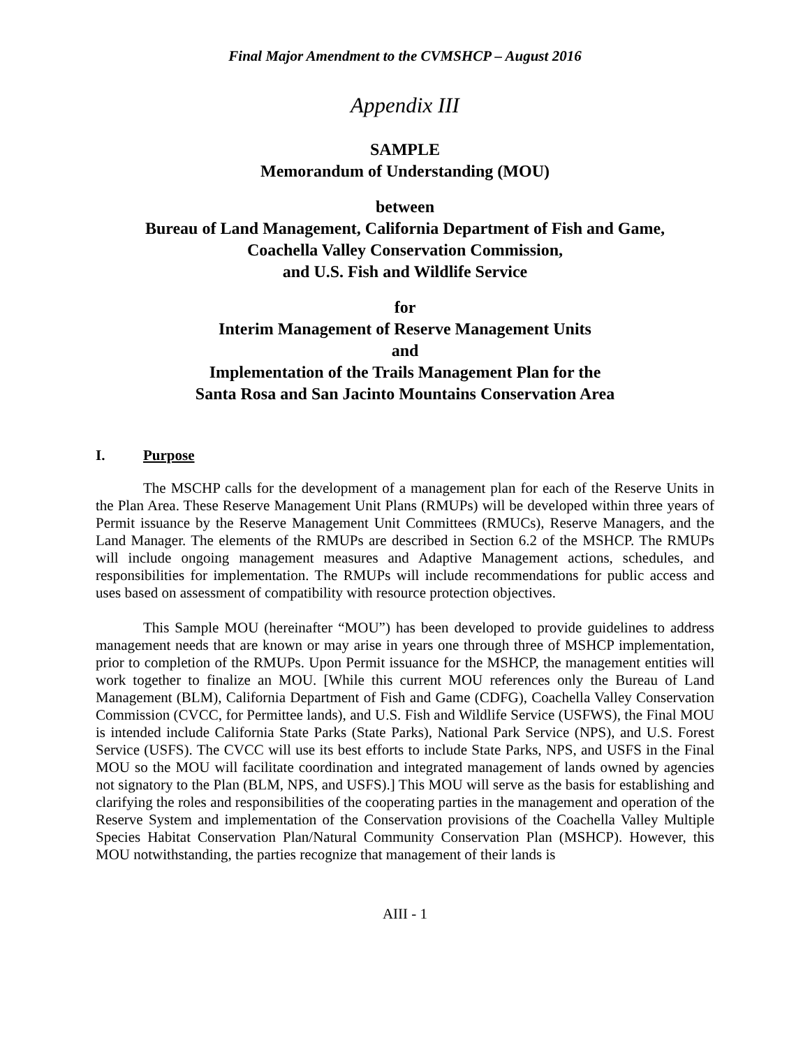Final Major Amendment to the CVMSHCP – August 2016
Appendix III
SAMPLE
Memorandum of Understanding (MOU)
between
Bureau of Land Management, California Department of Fish and Game,
Coachella Valley Conservation Commission,
and U.S. Fish and Wildlife Service
for
Interim Management of Reserve Management Units
and
Implementation of the Trails Management Plan for the
Santa Rosa and San Jacinto Mountains Conservation Area
I. Purpose
The MSCHP calls for the development of a management plan for each of the Reserve Units in the Plan Area. These Reserve Management Unit Plans (RMUPs) will be developed within three years of Permit issuance by the Reserve Management Unit Committees (RMUCs), Reserve Managers, and the Land Manager. The elements of the RMUPs are described in Section 6.2 of the MSHCP. The RMUPs will include ongoing management measures and Adaptive Management actions, schedules, and responsibilities for implementation. The RMUPs will include recommendations for public access and uses based on assessment of compatibility with resource protection objectives.
This Sample MOU (hereinafter “MOU”) has been developed to provide guidelines to address management needs that are known or may arise in years one through three of MSHCP implementation, prior to completion of the RMUPs. Upon Permit issuance for the MSHCP, the management entities will work together to finalize an MOU. [While this current MOU references only the Bureau of Land Management (BLM), California Department of Fish and Game (CDFG), Coachella Valley Conservation Commission (CVCC, for Permittee lands), and U.S. Fish and Wildlife Service (USFWS), the Final MOU is intended include California State Parks (State Parks), National Park Service (NPS), and U.S. Forest Service (USFS). The CVCC will use its best efforts to include State Parks, NPS, and USFS in the Final MOU so the MOU will facilitate coordination and integrated management of lands owned by agencies not signatory to the Plan (BLM, NPS, and USFS).] This MOU will serve as the basis for establishing and clarifying the roles and responsibilities of the cooperating parties in the management and operation of the Reserve System and implementation of the Conservation provisions of the Coachella Valley Multiple Species Habitat Conservation Plan/Natural Community Conservation Plan (MSHCP). However, this MOU notwithstanding, the parties recognize that management of their lands is
AIII - 1